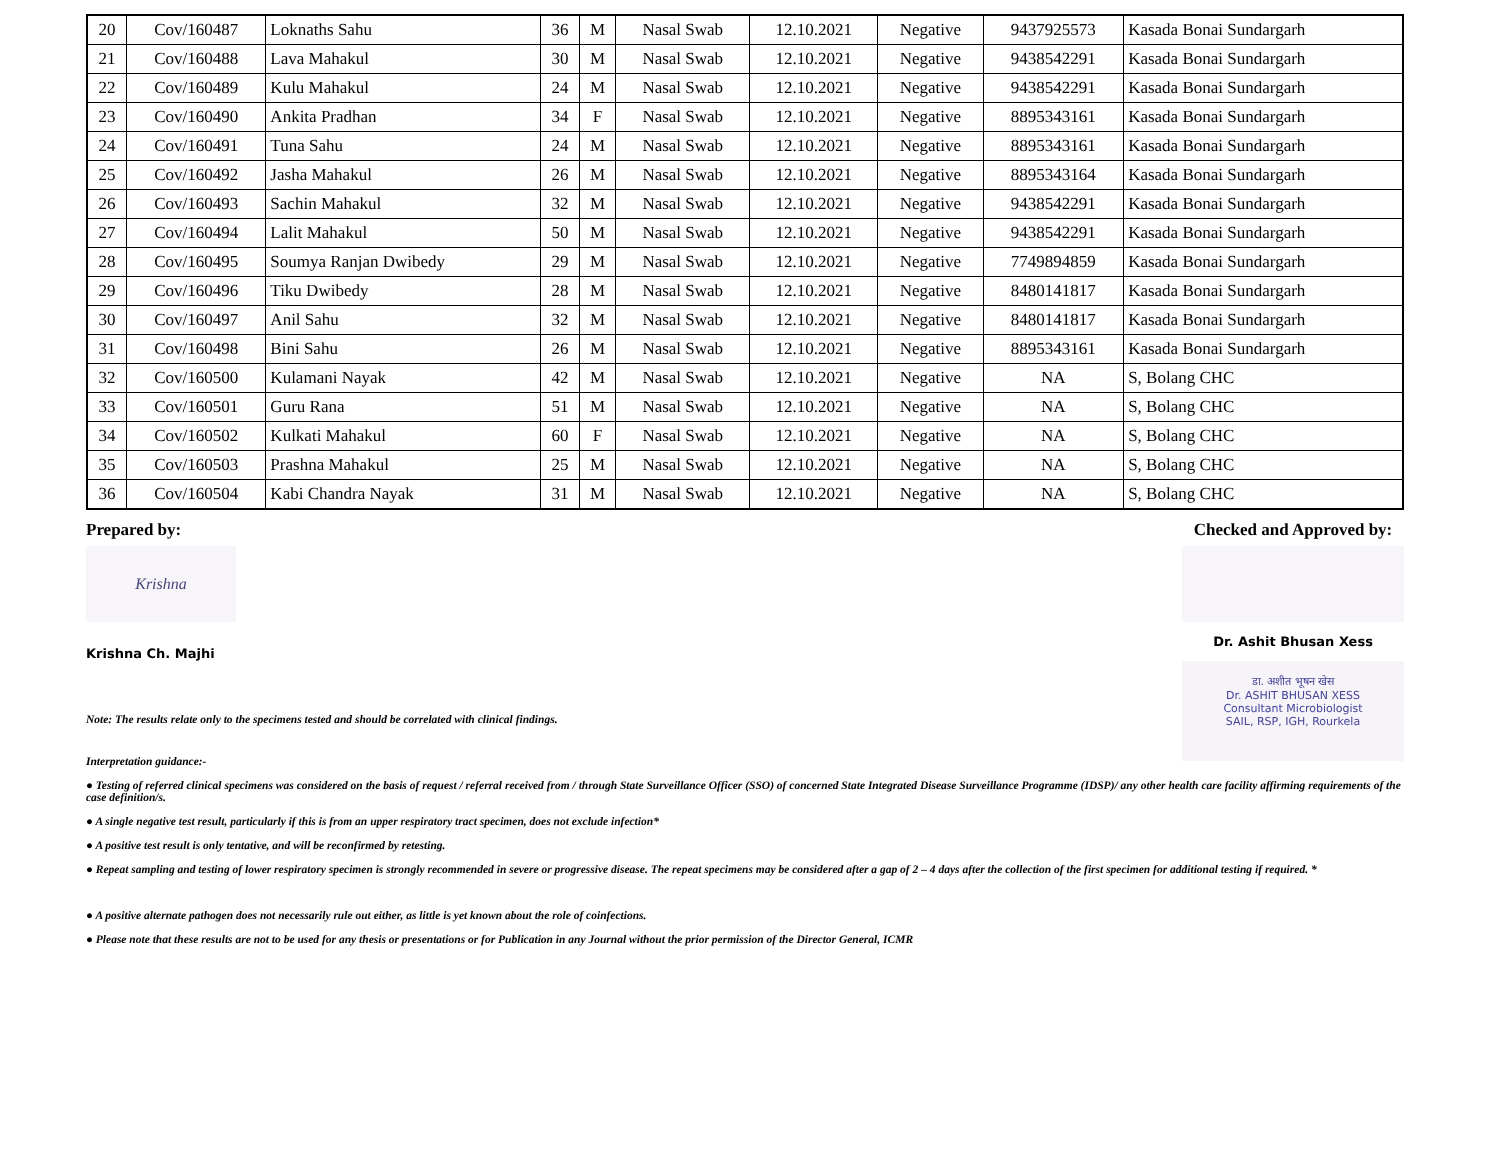| 20 | Cov/160487 | Loknaths Sahu | 36 | M | Nasal Swab | 12.10.2021 | Negative | 9437925573 | Kasada Bonai Sundargarh |
| 21 | Cov/160488 | Lava Mahakul | 30 | M | Nasal Swab | 12.10.2021 | Negative | 9438542291 | Kasada Bonai Sundargarh |
| 22 | Cov/160489 | Kulu Mahakul | 24 | M | Nasal Swab | 12.10.2021 | Negative | 9438542291 | Kasada Bonai Sundargarh |
| 23 | Cov/160490 | Ankita Pradhan | 34 | F | Nasal Swab | 12.10.2021 | Negative | 8895343161 | Kasada Bonai Sundargarh |
| 24 | Cov/160491 | Tuna Sahu | 24 | M | Nasal Swab | 12.10.2021 | Negative | 8895343161 | Kasada Bonai Sundargarh |
| 25 | Cov/160492 | Jasha Mahakul | 26 | M | Nasal Swab | 12.10.2021 | Negative | 8895343164 | Kasada Bonai Sundargarh |
| 26 | Cov/160493 | Sachin Mahakul | 32 | M | Nasal Swab | 12.10.2021 | Negative | 9438542291 | Kasada Bonai Sundargarh |
| 27 | Cov/160494 | Lalit Mahakul | 50 | M | Nasal Swab | 12.10.2021 | Negative | 9438542291 | Kasada Bonai Sundargarh |
| 28 | Cov/160495 | Soumya Ranjan Dwibedy | 29 | M | Nasal Swab | 12.10.2021 | Negative | 7749894859 | Kasada Bonai Sundargarh |
| 29 | Cov/160496 | Tiku Dwibedy | 28 | M | Nasal Swab | 12.10.2021 | Negative | 8480141817 | Kasada Bonai Sundargarh |
| 30 | Cov/160497 | Anil Sahu | 32 | M | Nasal Swab | 12.10.2021 | Negative | 8480141817 | Kasada Bonai Sundargarh |
| 31 | Cov/160498 | Bini Sahu | 26 | M | Nasal Swab | 12.10.2021 | Negative | 8895343161 | Kasada Bonai Sundargarh |
| 32 | Cov/160500 | Kulamani Nayak | 42 | M | Nasal Swab | 12.10.2021 | Negative | NA | S, Bolang CHC |
| 33 | Cov/160501 | Guru Rana | 51 | M | Nasal Swab | 12.10.2021 | Negative | NA | S, Bolang CHC |
| 34 | Cov/160502 | Kulkati Mahakul | 60 | F | Nasal Swab | 12.10.2021 | Negative | NA | S, Bolang CHC |
| 35 | Cov/160503 | Prashna Mahakul | 25 | M | Nasal Swab | 12.10.2021 | Negative | NA | S, Bolang CHC |
| 36 | Cov/160504 | Kabi Chandra Nayak | 31 | M | Nasal Swab | 12.10.2021 | Negative | NA | S, Bolang CHC |
Prepared by:
Krishna
Krishna Ch. Majhi
Checked and Approved by:
Dr. Ashit Bhusan Xess
डा. अशीत भूषन खेस
Dr. ASHIT BHUSAN XESS
Consultant Microbiologist
SAIL, RSP, IGH, Rourkela
Note: The results relate only to the specimens tested and should be correlated with clinical findings.
Interpretation guidance:-
● Testing of referred clinical specimens was considered on the basis of request / referral received from / through State Surveillance Officer (SSO) of concerned State Integrated Disease Surveillance Programme (IDSP)/ any other health care facility affirming requirements of the case definition/s.
● A single negative test result, particularly if this is from an upper respiratory tract specimen, does not exclude infection*
● A positive test result is only tentative, and will be reconfirmed by retesting.
● Repeat sampling and testing of lower respiratory specimen is strongly recommended in severe or progressive disease. The repeat specimens may be considered after a gap of 2 – 4 days after the collection of the first specimen for additional testing if required. *
● A positive alternate pathogen does not necessarily rule out either, as little is yet known about the role of coinfections.
● Please note that these results are not to be used for any thesis or presentations or for Publication in any Journal without the prior permission of the Director General, ICMR